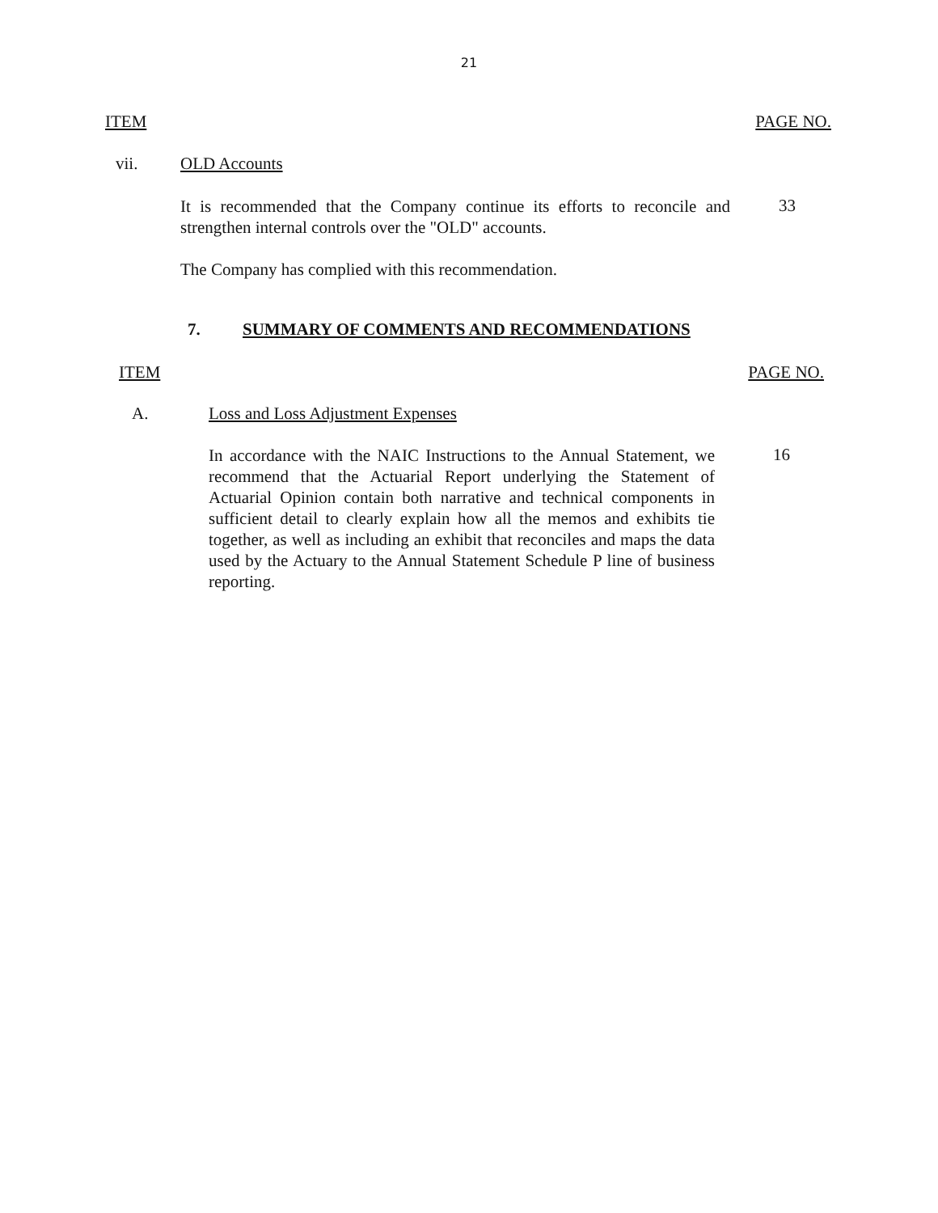21
ITEM PAGE NO.
vii. OLD Accounts
It is recommended that the Company continue its efforts to reconcile and strengthen internal controls over the "OLD" accounts.
33
The Company has complied with this recommendation.
7. SUMMARY OF COMMENTS AND RECOMMENDATIONS
ITEM PAGE NO.
A. Loss and Loss Adjustment Expenses
In accordance with the NAIC Instructions to the Annual Statement, we recommend that the Actuarial Report underlying the Statement of Actuarial Opinion contain both narrative and technical components in sufficient detail to clearly explain how all the memos and exhibits tie together, as well as including an exhibit that reconciles and maps the data used by the Actuary to the Annual Statement Schedule P line of business reporting.
16